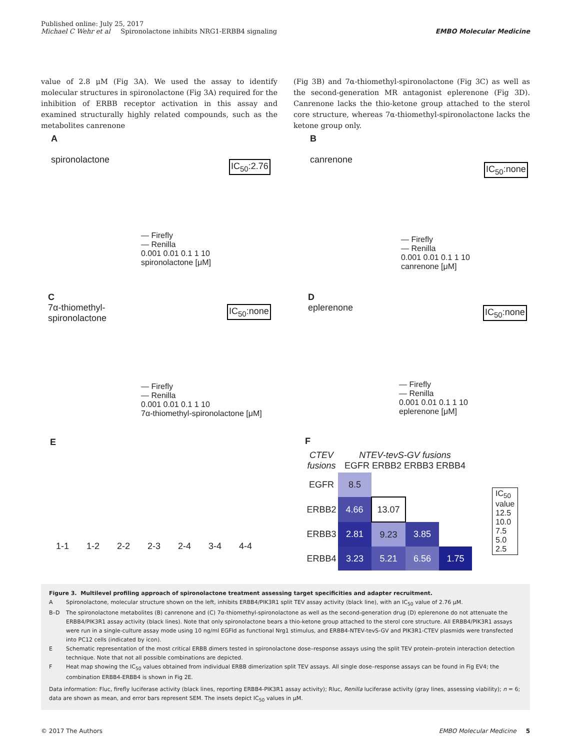Published online: July 25, 2017
Michael C Wehr et al Spironolactone inhibits NRG1-ERBB4 signaling EMBO Molecular Medicine
value of 2.8 μM (Fig 3A). We used the assay to identify molecular structures in spironolactone (Fig 3A) required for the inhibition of ERBB receptor activation in this assay and examined structurally highly related compounds, such as the metabolites canrenone
(Fig 3B) and 7α-thiomethyl-spironolactone (Fig 3C) as well as the second-generation MR antagonist eplerenone (Fig 3D). Canrenone lacks the thio-ketone group attached to the sterol core structure, whereas 7α-thiomethyl-spironolactone lacks the ketone group only.
A
spironolactone
IC<sub>50</sub>:2.76
— Firefly
— Renilla
0.001 0.01 0.1 1 10
spironolactone [μM]
B
canrenone
IC<sub>50</sub>:none
— Firefly
— Renilla
0.001 0.01 0.1 1 10
canrenone [μM]
C
7α-thiomethyl-
spironolactone
IC<sub>50</sub>:none
— Firefly
— Renilla
0.001 0.01 0.1 1 10
7α-thiomethyl-spironolactone [μM]
D
eplerenone
IC<sub>50</sub>:none
— Firefly
— Renilla
0.001 0.01 0.1 1 10
eplerenone [μM]
E
1-1 1-2 2-2 2-3 2-4 3-4 4-4
F
| CTEV fusions | NTEV-tevS-GV fusions EGFR ERBB2 ERBB3 ERBB4 | | | |
| --- | --- | --- | --- | --- |
| EGFR | 8.5 | | | |
| ERBB2 | 4.66 | 13.07 | | |
| ERBB3 | 2.81 | 9.23 | 3.85 | |
| ERBB4 | 3.23 | 5.21 | 6.56 | 1.75 |
IC<sub>50</sub>
value
12.5
10.0
7.5
5.0
2.5
Figure 3. Multilevel profiling approach of spironolactone treatment assessing target specificities and adapter recruitment.
A Spironolactone, molecular structure shown on the left, inhibits ERBB4/PIK3R1 split TEV assay activity (black line), with an IC<sub>50</sub> value of 2.76 μM.
B–D The spironolactone metabolites (B) canrenone and (C) 7α-thiomethyl-spironolactone as well as the second-generation drug (D) eplerenone do not attenuate the ERBB4/PIK3R1 assay activity (black lines). Note that only spironolactone bears a thio-ketone group attached to the sterol core structure. All ERBB4/PIK3R1 assays were run in a single-culture assay mode using 10 ng/ml EGFld as functional Nrg1 stimulus, and ERBB4-NTEV-tevS-GV and PIK3R1-CTEV plasmids were transfected into PC12 cells (indicated by icon).
E Schematic representation of the most critical ERBB dimers tested in spironolactone dose–response assays using the split TEV protein–protein interaction detection technique. Note that not all possible combinations are depicted.
F Heat map showing the IC<sub>50</sub> values obtained from individual ERBB dimerization split TEV assays. All single dose–response assays can be found in Fig EV4; the combination ERBB4-ERBB4 is shown in Fig 2E.
Data information: Fluc, firefly luciferase activity (black lines, reporting ERBB4-PIK3R1 assay activity); Rluc, Renilla luciferase activity (gray lines, assessing viability); n = 6; data are shown as mean, and error bars represent SEM. The insets depict IC<sub>50</sub> values in μM.
© 2017 The Authors EMBO Molecular Medicine 5